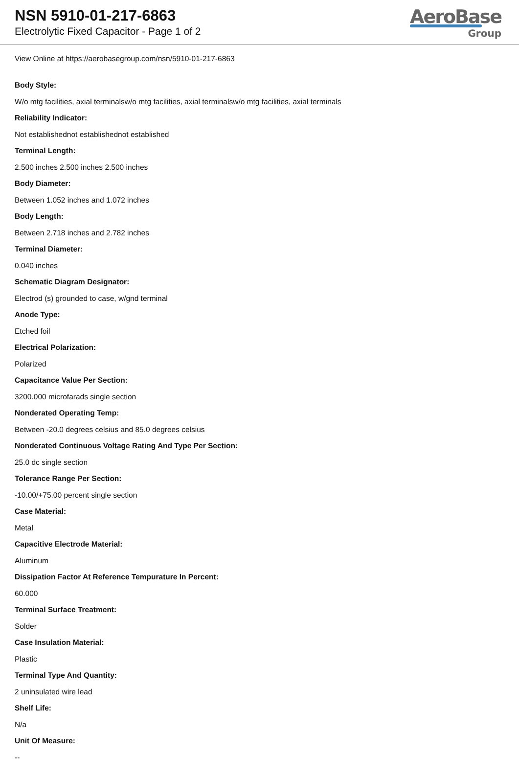NSN 5910-01-217-6863
Electrolytic Fixed Capacitor - Page 1 of 2
AeroBase
Group
View Online at https://aerobasegroup.com/nsn/5910-01-217-6863
Body Style:
W/o mtg facilities, axial terminalsw/o mtg facilities, axial terminalsw/o mtg facilities, axial terminals
Reliability Indicator:
Not establishednot establishednot established
Terminal Length:
2.500 inches 2.500 inches 2.500 inches
Body Diameter:
Between 1.052 inches and 1.072 inches
Body Length:
Between 2.718 inches and 2.782 inches
Terminal Diameter:
0.040 inches
Schematic Diagram Designator:
Electrod (s) grounded to case, w/gnd terminal
Anode Type:
Etched foil
Electrical Polarization:
Polarized
Capacitance Value Per Section:
3200.000 microfarads single section
Nonderated Operating Temp:
Between -20.0 degrees celsius and 85.0 degrees celsius
Nonderated Continuous Voltage Rating And Type Per Section:
25.0 dc single section
Tolerance Range Per Section:
-10.00/+75.00 percent single section
Case Material:
Metal
Capacitive Electrode Material:
Aluminum
Dissipation Factor At Reference Tempurature In Percent:
60.000
Terminal Surface Treatment:
Solder
Case Insulation Material:
Plastic
Terminal Type And Quantity:
2 uninsulated wire lead
Shelf Life:
N/a
Unit Of Measure:
--